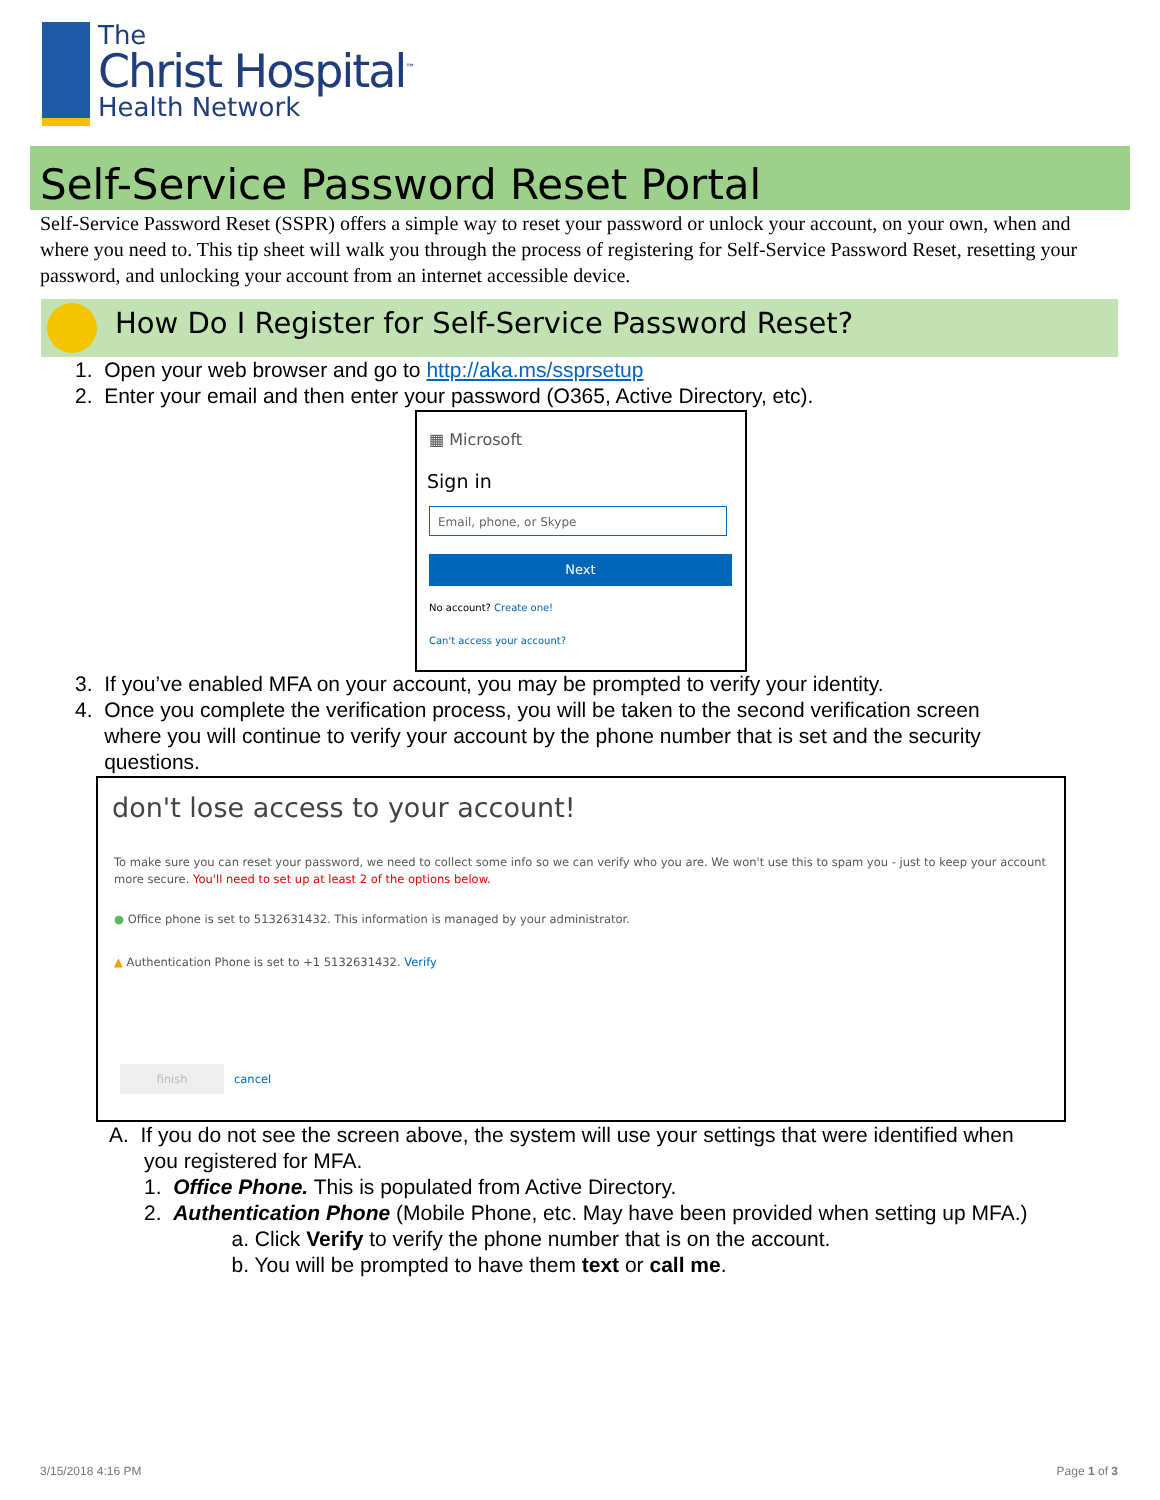The
Christ Hospital<sup>™</sup>
Health Network
Self-Service Password Reset Portal
Self-Service Password Reset (SSPR) offers a simple way to reset your password or unlock your account, on your own, when and where you need to. This tip sheet will walk you through the process of registering for Self-Service Password Reset, resetting your password, and unlocking your account from an internet accessible device.
How Do I Register for Self-Service Password Reset?
1. Open your web browser and go to http://aka.ms/ssprsetup
2. Enter your email and then enter your password (O365, Active Directory, etc).
▦ Microsoft
Sign in
Email, phone, or Skype
Next
No account? Create one!
Can't access your account?
3. If you’ve enabled MFA on your account, you may be prompted to verify your identity.
4. Once you complete the verification process, you will be taken to the second verification screen
where you will continue to verify your account by the phone number that is set and the security
questions.
don't lose access to your account!
To make sure you can reset your password, we need to collect some info so we can verify who you are. We won't use this to spam you - just to keep your account more secure. You'll need to set up at least 2 of the options below.
● Office phone is set to 5132631432. This information is managed by your administrator.
▲ Authentication Phone is set to +1 5132631432. Verify
finish
cancel
A. If you do not see the screen above, the system will use your settings that were identified when
you registered for MFA.
1. Office Phone. This is populated from Active Directory.
2. Authentication Phone (Mobile Phone, etc. May have been provided when setting up MFA.)
a. Click Verify to verify the phone number that is on the account.
b. You will be prompted to have them text or call me.
3/15/2018 4:16 PM Page 1 of 3